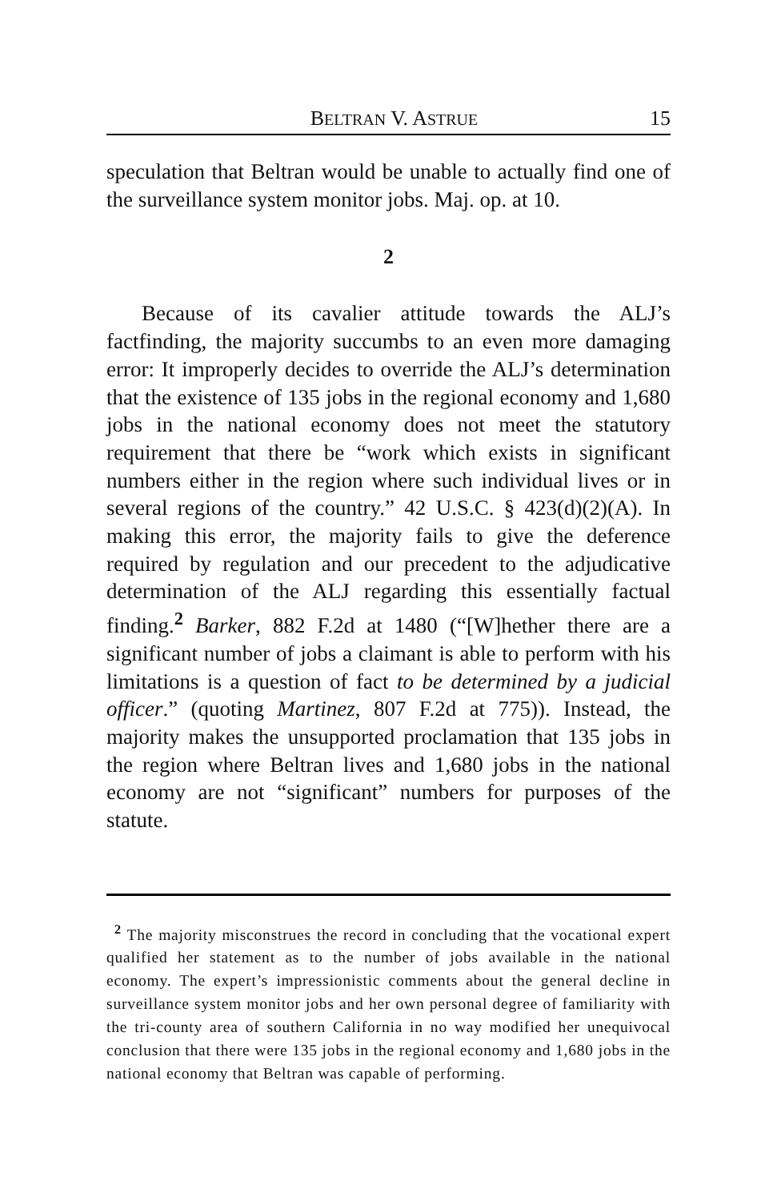BELTRAN V. ASTRUE 15
speculation that Beltran would be unable to actually find one of the surveillance system monitor jobs. Maj. op. at 10.
2
Because of its cavalier attitude towards the ALJ’s factfinding, the majority succumbs to an even more damaging error: It improperly decides to override the ALJ’s determination that the existence of 135 jobs in the regional economy and 1,680 jobs in the national economy does not meet the statutory requirement that there be “work which exists in significant numbers either in the region where such individual lives or in several regions of the country.” 42 U.S.C. § 423(d)(2)(A). In making this error, the majority fails to give the deference required by regulation and our precedent to the adjudicative determination of the ALJ regarding this essentially factual finding.<sup>2</sup> Barker, 882 F.2d at 1480 (“[W]hether there are a significant number of jobs a claimant is able to perform with his limitations is a question of fact to be determined by a judicial officer.” (quoting Martinez, 807 F.2d at 775)). Instead, the majority makes the unsupported proclamation that 135 jobs in the region where Beltran lives and 1,680 jobs in the national economy are not “significant” numbers for purposes of the statute.
<sup>2</sup> The majority misconstrues the record in concluding that the vocational expert qualified her statement as to the number of jobs available in the national economy. The expert’s impressionistic comments about the general decline in surveillance system monitor jobs and her own personal degree of familiarity with the tri-county area of southern California in no way modified her unequivocal conclusion that there were 135 jobs in the regional economy and 1,680 jobs in the national economy that Beltran was capable of performing.